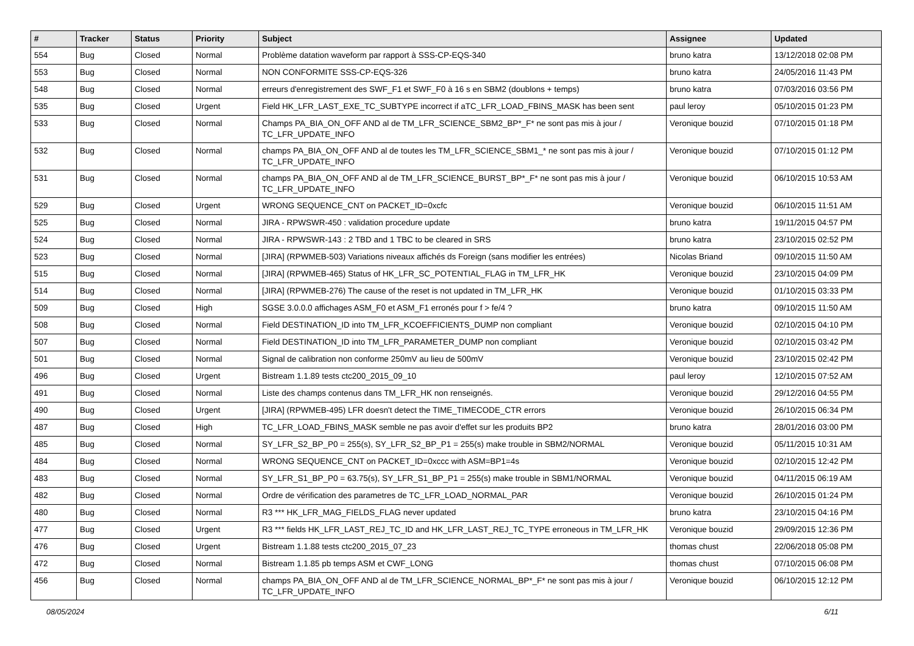| # | Tracker | Status | Priority | Subject | Assignee | Updated |
| --- | --- | --- | --- | --- | --- | --- |
| 554 | Bug | Closed | Normal | Problème datation waveform par rapport à SSS-CP-EQS-340 | bruno katra | 13/12/2018 02:08 PM |
| 553 | Bug | Closed | Normal | NON CONFORMITE SSS-CP-EQS-326 | bruno katra | 24/05/2016 11:43 PM |
| 548 | Bug | Closed | Normal | erreurs d'enregistrement des SWF_F1 et SWF_F0 à 16 s en SBM2 (doublons + temps) | bruno katra | 07/03/2016 03:56 PM |
| 535 | Bug | Closed | Urgent | Field HK_LFR_LAST_EXE_TC_SUBTYPE incorrect if aTC_LFR_LOAD_FBINS_MASK has been sent | paul leroy | 05/10/2015 01:23 PM |
| 533 | Bug | Closed | Normal | Champs PA_BIA_ON_OFF AND al de TM_LFR_SCIENCE_SBM2_BP*_F* ne sont pas mis à jour / TC_LFR_UPDATE_INFO | Veronique bouzid | 07/10/2015 01:18 PM |
| 532 | Bug | Closed | Normal | champs PA_BIA_ON_OFF AND al de toutes les TM_LFR_SCIENCE_SBM1_* ne sont pas mis à jour / TC_LFR_UPDATE_INFO | Veronique bouzid | 07/10/2015 01:12 PM |
| 531 | Bug | Closed | Normal | champs PA_BIA_ON_OFF AND al de TM_LFR_SCIENCE_BURST_BP*_F* ne sont pas mis à jour / TC_LFR_UPDATE_INFO | Veronique bouzid | 06/10/2015 10:53 AM |
| 529 | Bug | Closed | Urgent | WRONG SEQUENCE_CNT on PACKET_ID=0xcfc | Veronique bouzid | 06/10/2015 11:51 AM |
| 525 | Bug | Closed | Normal | JIRA - RPWSWR-450 : validation procedure update | bruno katra | 19/11/2015 04:57 PM |
| 524 | Bug | Closed | Normal | JIRA - RPWSWR-143 : 2 TBD and 1 TBC to be cleared in SRS | bruno katra | 23/10/2015 02:52 PM |
| 523 | Bug | Closed | Normal | [JIRA] (RPWMEB-503) Variations niveaux affichés ds Foreign (sans modifier les entrées) | Nicolas Briand | 09/10/2015 11:50 AM |
| 515 | Bug | Closed | Normal | [JIRA] (RPWMEB-465) Status of HK_LFR_SC_POTENTIAL_FLAG in TM_LFR_HK | Veronique bouzid | 23/10/2015 04:09 PM |
| 514 | Bug | Closed | Normal | [JIRA] (RPWMEB-276) The cause of the reset is not updated in TM_LFR_HK | Veronique bouzid | 01/10/2015 03:33 PM |
| 509 | Bug | Closed | High | SGSE 3.0.0.0 affichages ASM_F0 et ASM_F1 erronés pour f > fe/4 ? | bruno katra | 09/10/2015 11:50 AM |
| 508 | Bug | Closed | Normal | Field DESTINATION_ID into TM_LFR_KCOEFFICIENTS_DUMP non compliant | Veronique bouzid | 02/10/2015 04:10 PM |
| 507 | Bug | Closed | Normal | Field DESTINATION_ID into TM_LFR_PARAMETER_DUMP non compliant | Veronique bouzid | 02/10/2015 03:42 PM |
| 501 | Bug | Closed | Normal | Signal de calibration non conforme 250mV au lieu de 500mV | Veronique bouzid | 23/10/2015 02:42 PM |
| 496 | Bug | Closed | Urgent | Bistream 1.1.89 tests ctc200_2015_09_10 | paul leroy | 12/10/2015 07:52 AM |
| 491 | Bug | Closed | Normal | Liste des champs contenus dans TM_LFR_HK non renseignés. | Veronique bouzid | 29/12/2016 04:55 PM |
| 490 | Bug | Closed | Urgent | [JIRA] (RPWMEB-495) LFR doesn't detect the TIME_TIMECODE_CTR errors | Veronique bouzid | 26/10/2015 06:34 PM |
| 487 | Bug | Closed | High | TC_LFR_LOAD_FBINS_MASK semble ne pas avoir d'effet sur les produits BP2 | bruno katra | 28/01/2016 03:00 PM |
| 485 | Bug | Closed | Normal | SY_LFR_S2_BP_P0 = 255(s), SY_LFR_S2_BP_P1 = 255(s) make trouble in SBM2/NORMAL | Veronique bouzid | 05/11/2015 10:31 AM |
| 484 | Bug | Closed | Normal | WRONG SEQUENCE_CNT on PACKET_ID=0xccc with ASM=BP1=4s | Veronique bouzid | 02/10/2015 12:42 PM |
| 483 | Bug | Closed | Normal | SY_LFR_S1_BP_P0 = 63.75(s), SY_LFR_S1_BP_P1 = 255(s) make trouble in SBM1/NORMAL | Veronique bouzid | 04/11/2015 06:19 AM |
| 482 | Bug | Closed | Normal | Ordre de vérification des parametres de TC_LFR_LOAD_NORMAL_PAR | Veronique bouzid | 26/10/2015 01:24 PM |
| 480 | Bug | Closed | Normal | R3 *** HK_LFR_MAG_FIELDS_FLAG never updated | bruno katra | 23/10/2015 04:16 PM |
| 477 | Bug | Closed | Urgent | R3 *** fields HK_LFR_LAST_REJ_TC_ID and HK_LFR_LAST_REJ_TC_TYPE erroneous in TM_LFR_HK | Veronique bouzid | 29/09/2015 12:36 PM |
| 476 | Bug | Closed | Urgent | Bistream 1.1.88 tests ctc200_2015_07_23 | thomas chust | 22/06/2018 05:08 PM |
| 472 | Bug | Closed | Normal | Bistream 1.1.85 pb temps ASM et CWF_LONG | thomas chust | 07/10/2015 06:08 PM |
| 456 | Bug | Closed | Normal | champs PA_BIA_ON_OFF AND al de TM_LFR_SCIENCE_NORMAL_BP*_F* ne sont pas mis à jour / TC_LFR_UPDATE_INFO | Veronique bouzid | 06/10/2015 12:12 PM |
08/05/2024 6/11